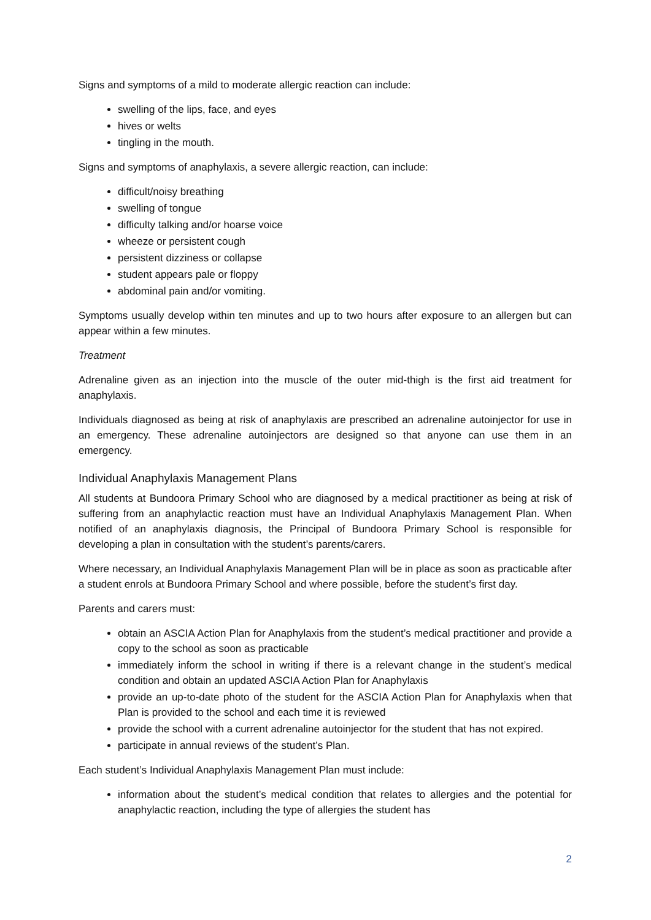Signs and symptoms of a mild to moderate allergic reaction can include:
swelling of the lips, face, and eyes
hives or welts
tingling in the mouth.
Signs and symptoms of anaphylaxis, a severe allergic reaction, can include:
difficult/noisy breathing
swelling of tongue
difficulty talking and/or hoarse voice
wheeze or persistent cough
persistent dizziness or collapse
student appears pale or floppy
abdominal pain and/or vomiting.
Symptoms usually develop within ten minutes and up to two hours after exposure to an allergen but can appear within a few minutes.
Treatment
Adrenaline given as an injection into the muscle of the outer mid-thigh is the first aid treatment for anaphylaxis.
Individuals diagnosed as being at risk of anaphylaxis are prescribed an adrenaline autoinjector for use in an emergency. These adrenaline autoinjectors are designed so that anyone can use them in an emergency.
Individual Anaphylaxis Management Plans
All students at Bundoora Primary School who are diagnosed by a medical practitioner as being at risk of suffering from an anaphylactic reaction must have an Individual Anaphylaxis Management Plan. When notified of an anaphylaxis diagnosis, the Principal of Bundoora Primary School is responsible for developing a plan in consultation with the student’s parents/carers.
Where necessary, an Individual Anaphylaxis Management Plan will be in place as soon as practicable after a student enrols at Bundoora Primary School and where possible, before the student’s first day.
Parents and carers must:
obtain an ASCIA Action Plan for Anaphylaxis from the student’s medical practitioner and provide a copy to the school as soon as practicable
immediately inform the school in writing if there is a relevant change in the student’s medical condition and obtain an updated ASCIA Action Plan for Anaphylaxis
provide an up-to-date photo of the student for the ASCIA Action Plan for Anaphylaxis when that Plan is provided to the school and each time it is reviewed
provide the school with a current adrenaline autoinjector for the student that has not expired.
participate in annual reviews of the student’s Plan.
Each student’s Individual Anaphylaxis Management Plan must include:
information about the student’s medical condition that relates to allergies and the potential for anaphylactic reaction, including the type of allergies the student has
2